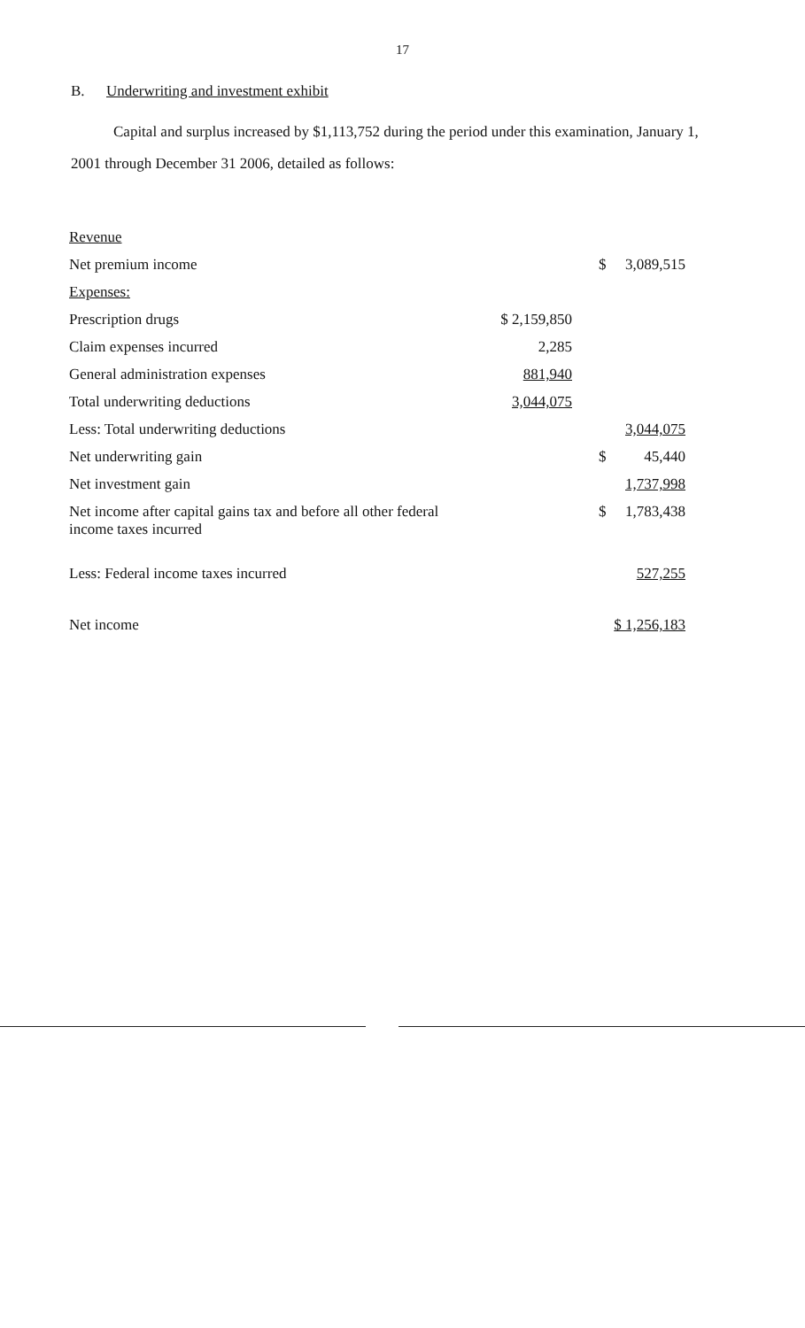17
B. Underwriting and investment exhibit
Capital and surplus increased by $1,113,752 during the period under this examination, January 1,
2001 through December 31 2006, detailed as follows:
| Revenue | | | |
| Net premium income | | | $ 3,089,515 |
| Expenses: | | | |
| Prescription drugs | $ 2,159,850 | | |
| Claim expenses incurred | 2,285 | | |
| General administration expenses | 881,940 | | |
| Total underwriting deductions | 3,044,075 | | |
| Less: Total underwriting deductions | | | 3,044,075 |
| Net underwriting gain | | | $ 45,440 |
| Net investment gain | | | 1,737,998 |
| Net income after capital gains tax and before all other federal income taxes incurred | | | $ 1,783,438 |
| Less: Federal income taxes incurred | | | 527,255 |
| Net income | | | $ 1,256,183 |